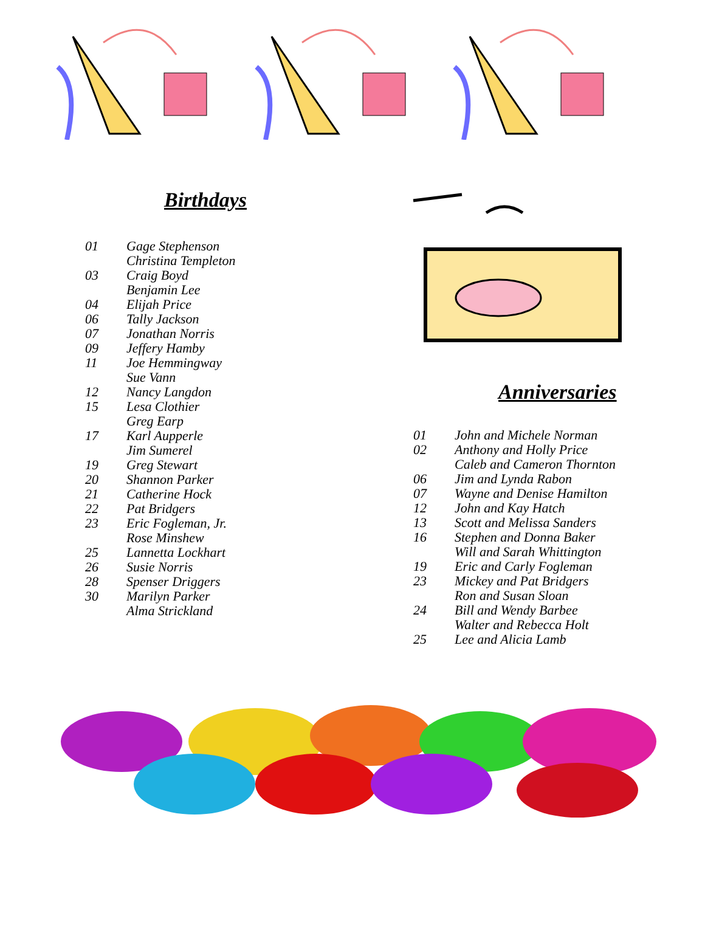Birthdays
01 Gage Stephenson
Christina Templeton
03 Craig Boyd
Benjamin Lee
04 Elijah Price
06 Tally Jackson
07 Jonathan Norris
09 Jeffery Hamby
11 Joe Hemmingway
Sue Vann
12 Nancy Langdon
15 Lesa Clothier
Greg Earp
17 Karl Aupperle
Jim Sumerel
19 Greg Stewart
20 Shannon Parker
21 Catherine Hock
22 Pat Bridgers
23 Eric Fogleman, Jr.
Rose Minshew
25 Lannetta Lockhart
26 Susie Norris
28 Spenser Driggers
30 Marilyn Parker
Alma Strickland
Anniversaries
01 John and Michele Norman
02 Anthony and Holly Price
Caleb and Cameron Thornton
06 Jim and Lynda Rabon
07 Wayne and Denise Hamilton
12 John and Kay Hatch
13 Scott and Melissa Sanders
16 Stephen and Donna Baker
Will and Sarah Whittington
19 Eric and Carly Fogleman
23 Mickey and Pat Bridgers
Ron and Susan Sloan
24 Bill and Wendy Barbee
Walter and Rebecca Holt
25 Lee and Alicia Lamb